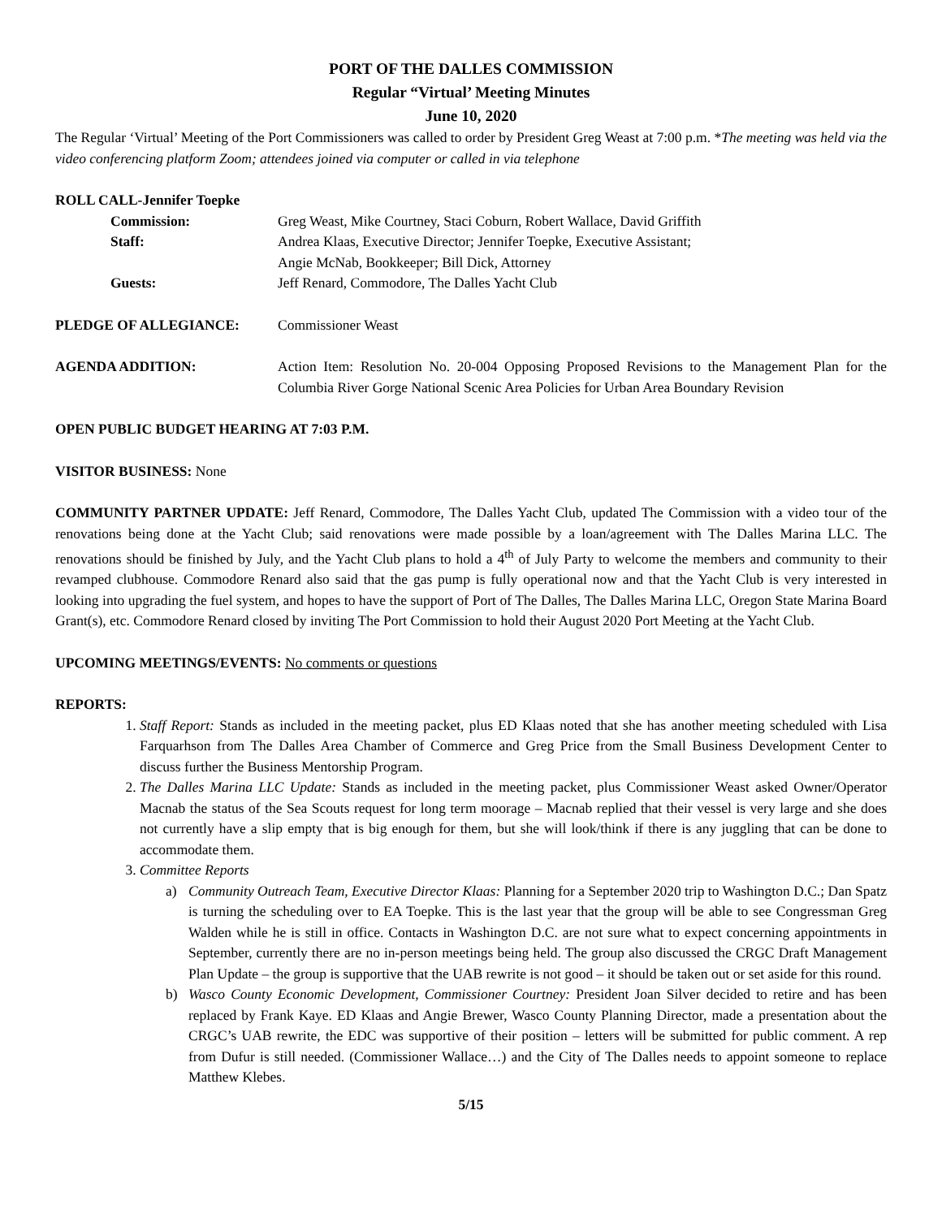PORT OF THE DALLES COMMISSION
Regular “Virtual’ Meeting Minutes
June 10, 2020
The Regular ‘Virtual’ Meeting of the Port Commissioners was called to order by President Greg Weast at 7:00 p.m. *The meeting was held via the video conferencing platform Zoom; attendees joined via computer or called in via telephone
ROLL CALL-Jennifer Toepke
Commission: Greg Weast, Mike Courtney, Staci Coburn, Robert Wallace, David Griffith
Staff: Andrea Klaas, Executive Director; Jennifer Toepke, Executive Assistant;
Angie McNab, Bookkeeper; Bill Dick, Attorney
Guests: Jeff Renard, Commodore, The Dalles Yacht Club
PLEDGE OF ALLEGIANCE: Commissioner Weast
AGENDA ADDITION: Action Item: Resolution No. 20-004 Opposing Proposed Revisions to the Management Plan for the Columbia River Gorge National Scenic Area Policies for Urban Area Boundary Revision
OPEN PUBLIC BUDGET HEARING AT 7:03 P.M.
VISITOR BUSINESS: None
COMMUNITY PARTNER UPDATE: Jeff Renard, Commodore, The Dalles Yacht Club, updated The Commission with a video tour of the renovations being done at the Yacht Club; said renovations were made possible by a loan/agreement with The Dalles Marina LLC. The renovations should be finished by July, and the Yacht Club plans to hold a 4<sup>th</sup> of July Party to welcome the members and community to their revamped clubhouse. Commodore Renard also said that the gas pump is fully operational now and that the Yacht Club is very interested in looking into upgrading the fuel system, and hopes to have the support of Port of The Dalles, The Dalles Marina LLC, Oregon State Marina Board Grant(s), etc. Commodore Renard closed by inviting The Port Commission to hold their August 2020 Port Meeting at the Yacht Club.
UPCOMING MEETINGS/EVENTS: No comments or questions
REPORTS:
1. Staff Report: Stands as included in the meeting packet, plus ED Klaas noted that she has another meeting scheduled with Lisa Farquarhson from The Dalles Area Chamber of Commerce and Greg Price from the Small Business Development Center to discuss further the Business Mentorship Program.
2. The Dalles Marina LLC Update: Stands as included in the meeting packet, plus Commissioner Weast asked Owner/Operator Macnab the status of the Sea Scouts request for long term moorage – Macnab replied that their vessel is very large and she does not currently have a slip empty that is big enough for them, but she will look/think if there is any juggling that can be done to accommodate them.
3. Committee Reports
a) Community Outreach Team, Executive Director Klaas: Planning for a September 2020 trip to Washington D.C.; Dan Spatz is turning the scheduling over to EA Toepke. This is the last year that the group will be able to see Congressman Greg Walden while he is still in office. Contacts in Washington D.C. are not sure what to expect concerning appointments in September, currently there are no in-person meetings being held. The group also discussed the CRGC Draft Management Plan Update – the group is supportive that the UAB rewrite is not good – it should be taken out or set aside for this round.
b) Wasco County Economic Development, Commissioner Courtney: President Joan Silver decided to retire and has been replaced by Frank Kaye. ED Klaas and Angie Brewer, Wasco County Planning Director, made a presentation about the CRGC’s UAB rewrite, the EDC was supportive of their position – letters will be submitted for public comment. A rep from Dufur is still needed. (Commissioner Wallace…) and the City of The Dalles needs to appoint someone to replace Matthew Klebes.
5/15